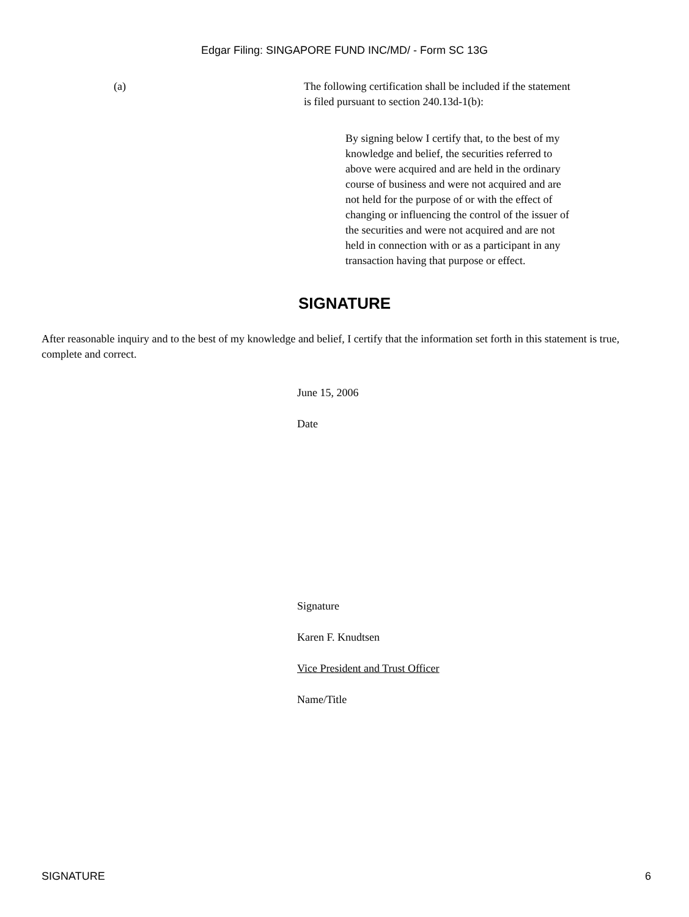Edgar Filing: SINGAPORE FUND INC/MD/ - Form SC 13G
(a) The following certification shall be included if the statement is filed pursuant to section 240.13d-1(b):
By signing below I certify that, to the best of my knowledge and belief, the securities referred to above were acquired and are held in the ordinary course of business and were not acquired and are not held for the purpose of or with the effect of changing or influencing the control of the issuer of the securities and were not acquired and are not held in connection with or as a participant in any transaction having that purpose or effect.
SIGNATURE
After reasonable inquiry and to the best of my knowledge and belief, I certify that the information set forth in this statement is true, complete and correct.
June 15, 2006
Date
Signature
Karen F. Knudtsen
Vice President and Trust Officer
Name/Title
SIGNATURE 6